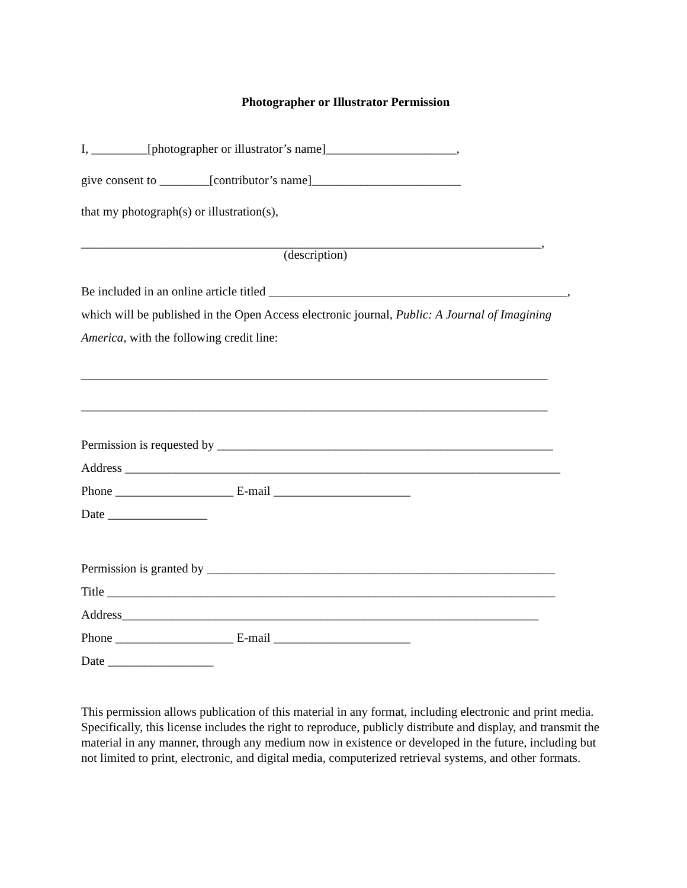Photographer or Illustrator Permission
I, _________[photographer or illustrator’s name]_____________________,
give consent to ________[contributor’s name]________________________
that my photograph(s) or illustration(s),
__________________________________________________________________________,
(description)
Be included in an online article titled ________________________________________________,
which will be published in the Open Access electronic journal, Public: A Journal of Imagining
America, with the following credit line:
___________________________________________________________________________
___________________________________________________________________________
Permission is requested by ______________________________________________________
Address ______________________________________________________________________
Phone ___________________ E-mail ______________________
Date ________________
Permission is granted by ________________________________________________________
Title ________________________________________________________________________
Address___________________________________________________________________
Phone ___________________ E-mail ______________________
Date _________________
This permission allows publication of this material in any format, including electronic and print media. Specifically, this license includes the right to reproduce, publicly distribute and display, and transmit the material in any manner, through any medium now in existence or developed in the future, including but not limited to print, electronic, and digital media, computerized retrieval systems, and other formats.